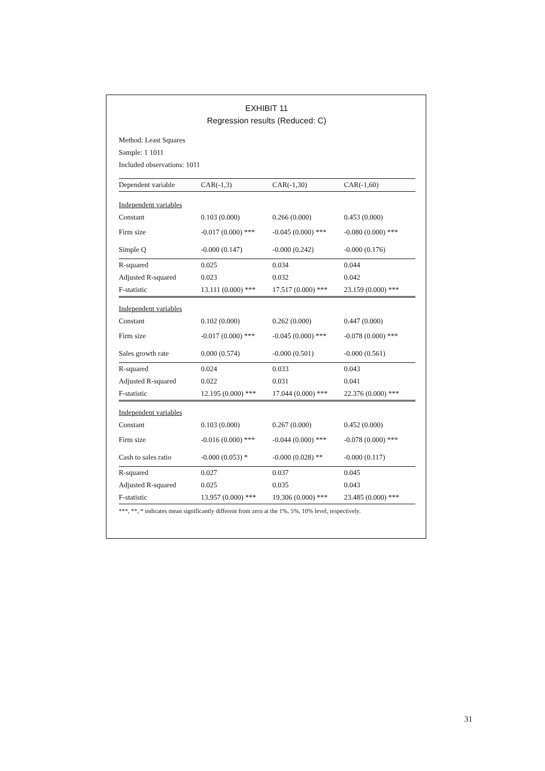EXHIBIT 11
Regression results (Reduced: C)
Method: Least Squares
Sample: 1 1011
Included observations: 1011
| Dependent variable | CAR(-1,3) | CAR(-1,30) | CAR(-1,60) |
| --- | --- | --- | --- |
| Independent variables | | | |
| Constant | 0.103 (0.000) | 0.266 (0.000) | 0.453 (0.000) |
| Firm size | -0.017 (0.000) *** | -0.045 (0.000) *** | -0.080 (0.000) *** |
| Simple Q | -0.000 (0.147) | -0.000 (0.242) | -0.000 (0.176) |
| R-squared | 0.025 | 0.034 | 0.044 |
| Adjusted R-squared | 0.023 | 0.032 | 0.042 |
| F-statistic | 13.111 (0.000) *** | 17.517 (0.000) *** | 23.159 (0.000) *** |
| Independent variables | | | |
| Constant | 0.102 (0.000) | 0.262 (0.000) | 0.447 (0.000) |
| Firm size | -0.017 (0.000) *** | -0.045 (0.000) *** | -0.078 (0.000) *** |
| Sales growth rate | 0.000 (0.574) | -0.000 (0.501) | -0.000 (0.561) |
| R-squared | 0.024 | 0.033 | 0.043 |
| Adjusted R-squared | 0.022 | 0.031 | 0.041 |
| F-statistic | 12.195 (0.000) *** | 17.044 (0.000) *** | 22.376 (0.000) *** |
| Independent variables | | | |
| Constant | 0.103 (0.000) | 0.267 (0.000) | 0.452 (0.000) |
| Firm size | -0.016 (0.000) *** | -0.044 (0.000) *** | -0.078 (0.000) *** |
| Cash to sales ratio | -0.000 (0.053) * | -0.000 (0.028) ** | -0.000 (0.117) |
| R-squared | 0.027 | 0.037 | 0.045 |
| Adjusted R-squared | 0.025 | 0.035 | 0.043 |
| F-statistic | 13.957 (0.000) *** | 19.306 (0.000) *** | 23.485 (0.000) *** |
***, **, * indicates mean significantly different from zero at the 1%, 5%, 10% level, respectively.
31